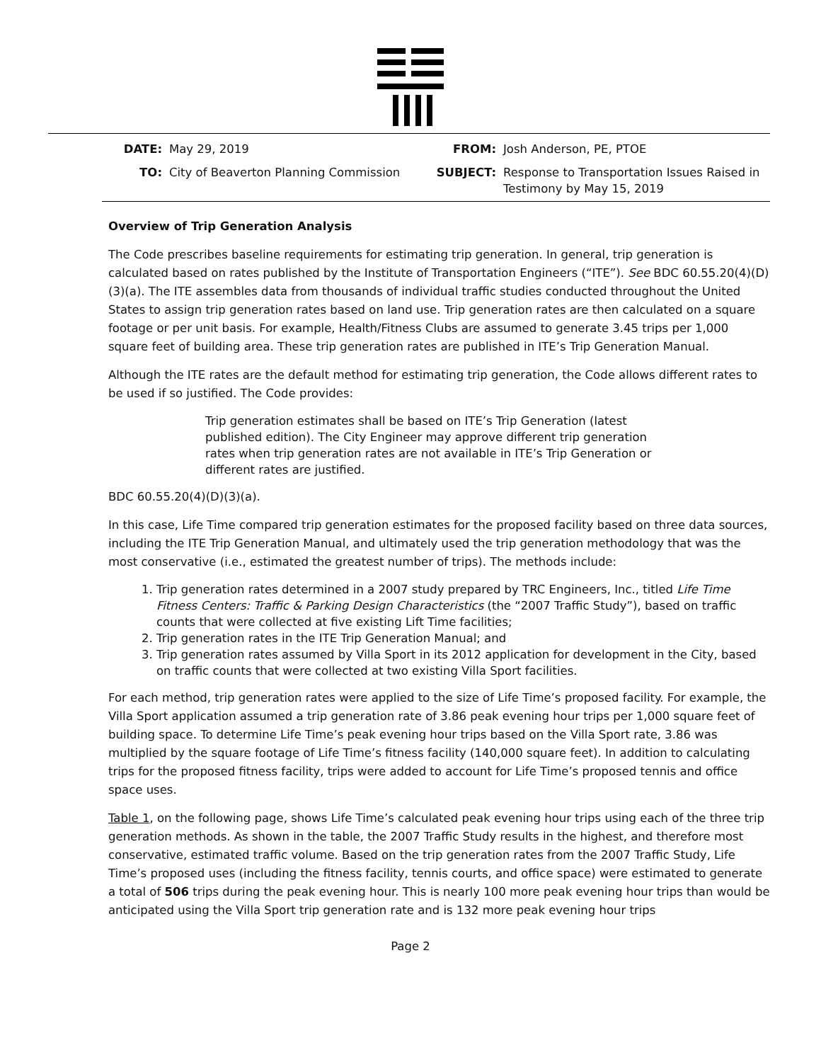DATE: May 29, 2019 FROM: Josh Anderson, PE, PTOE TO: City of Beaverton Planning Commission SUBJECT: Response to Transportation Issues Raised in Testimony by May 15, 2019
Overview of Trip Generation Analysis
The Code prescribes baseline requirements for estimating trip generation. In general, trip generation is calculated based on rates published by the Institute of Transportation Engineers (“ITE”). See BDC 60.55.20(4)(D)(3)(a). The ITE assembles data from thousands of individual traffic studies conducted throughout the United States to assign trip generation rates based on land use. Trip generation rates are then calculated on a square footage or per unit basis. For example, Health/Fitness Clubs are assumed to generate 3.45 trips per 1,000 square feet of building area. These trip generation rates are published in ITE’s Trip Generation Manual.
Although the ITE rates are the default method for estimating trip generation, the Code allows different rates to be used if so justified. The Code provides:
Trip generation estimates shall be based on ITE’s Trip Generation (latest published edition). The City Engineer may approve different trip generation rates when trip generation rates are not available in ITE’s Trip Generation or different rates are justified.
BDC 60.55.20(4)(D)(3)(a).
In this case, Life Time compared trip generation estimates for the proposed facility based on three data sources, including the ITE Trip Generation Manual, and ultimately used the trip generation methodology that was the most conservative (i.e., estimated the greatest number of trips). The methods include:
1. Trip generation rates determined in a 2007 study prepared by TRC Engineers, Inc., titled Life Time Fitness Centers: Traffic & Parking Design Characteristics (the “2007 Traffic Study”), based on traffic counts that were collected at five existing Lift Time facilities;
2. Trip generation rates in the ITE Trip Generation Manual; and
3. Trip generation rates assumed by Villa Sport in its 2012 application for development in the City, based on traffic counts that were collected at two existing Villa Sport facilities.
For each method, trip generation rates were applied to the size of Life Time’s proposed facility. For example, the Villa Sport application assumed a trip generation rate of 3.86 peak evening hour trips per 1,000 square feet of building space. To determine Life Time’s peak evening hour trips based on the Villa Sport rate, 3.86 was multiplied by the square footage of Life Time’s fitness facility (140,000 square feet). In addition to calculating trips for the proposed fitness facility, trips were added to account for Life Time’s proposed tennis and office space uses.
Table 1, on the following page, shows Life Time’s calculated peak evening hour trips using each of the three trip generation methods. As shown in the table, the 2007 Traffic Study results in the highest, and therefore most conservative, estimated traffic volume. Based on the trip generation rates from the 2007 Traffic Study, Life Time’s proposed uses (including the fitness facility, tennis courts, and office space) were estimated to generate a total of 506 trips during the peak evening hour. This is nearly 100 more peak evening hour trips than would be anticipated using the Villa Sport trip generation rate and is 132 more peak evening hour trips
Page 2